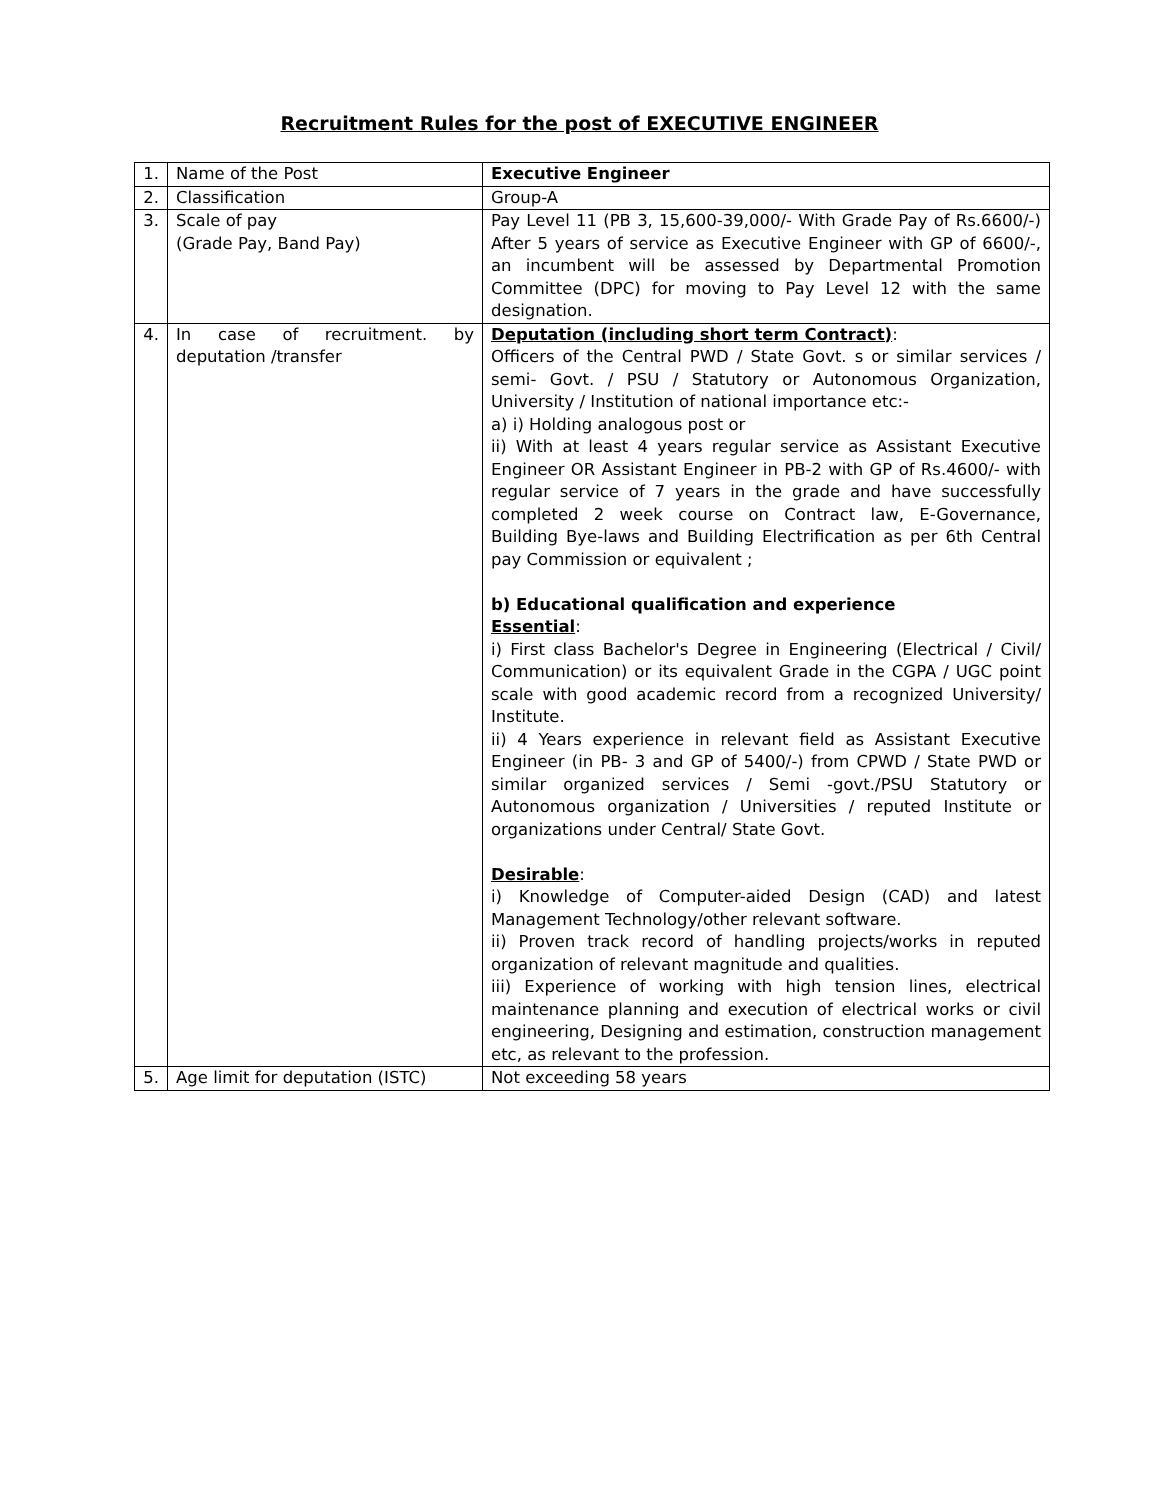Recruitment Rules for the post of EXECUTIVE ENGINEER
| 1. | Name of the Post | Executive Engineer |
| 2. | Classification | Group-A |
| 3. | Scale of pay (Grade Pay, Band Pay) | Pay Level 11 (PB 3, 15,600-39,000/- With Grade Pay of Rs.6600/-) After 5 years of service as Executive Engineer with GP of 6600/-, an incumbent will be assessed by Departmental Promotion Committee (DPC) for moving to Pay Level 12 with the same designation. |
| 4. | In case of recruitment. by deputation /transfer | Deputation (including short term Contract) : Officers of the Central PWD / State Govt. s or similar services / semi- Govt. / PSU / Statutory or Autonomous Organization, University / Institution of national importance etc:- a) i) Holding analogous post or ii) With at least 4 years regular service as Assistant Executive Engineer OR Assistant Engineer in PB-2 with GP of Rs.4600/- with regular service of 7 years in the grade and have successfully completed 2 week course on Contract law, E-Governance, Building Bye-laws and Building Electrification as per 6th Central pay Commission or equivalent ; b) Educational qualification and experience Essential : i) First class Bachelor's Degree in Engineering (Electrical / Civil/ Communication) or its equivalent Grade in the CGPA / UGC point scale with good academic record from a recognized University/ Institute. ii) 4 Years experience in relevant field as Assistant Executive Engineer (in PB- 3 and GP of 5400/-) from CPWD / State PWD or similar organized services / Semi -govt./PSU Statutory or Autonomous organization / Universities / reputed Institute or organizations under Central/ State Govt. Desirable : i) Knowledge of Computer-aided Design (CAD) and latest Management Technology/other relevant software. ii) Proven track record of handling projects/works in reputed organization of relevant magnitude and qualities. iii) Experience of working with high tension lines, electrical maintenance planning and execution of electrical works or civil engineering, Designing and estimation, construction management etc, as relevant to the profession. |
| 5. | Age limit for deputation (ISTC) | Not exceeding 58 years |